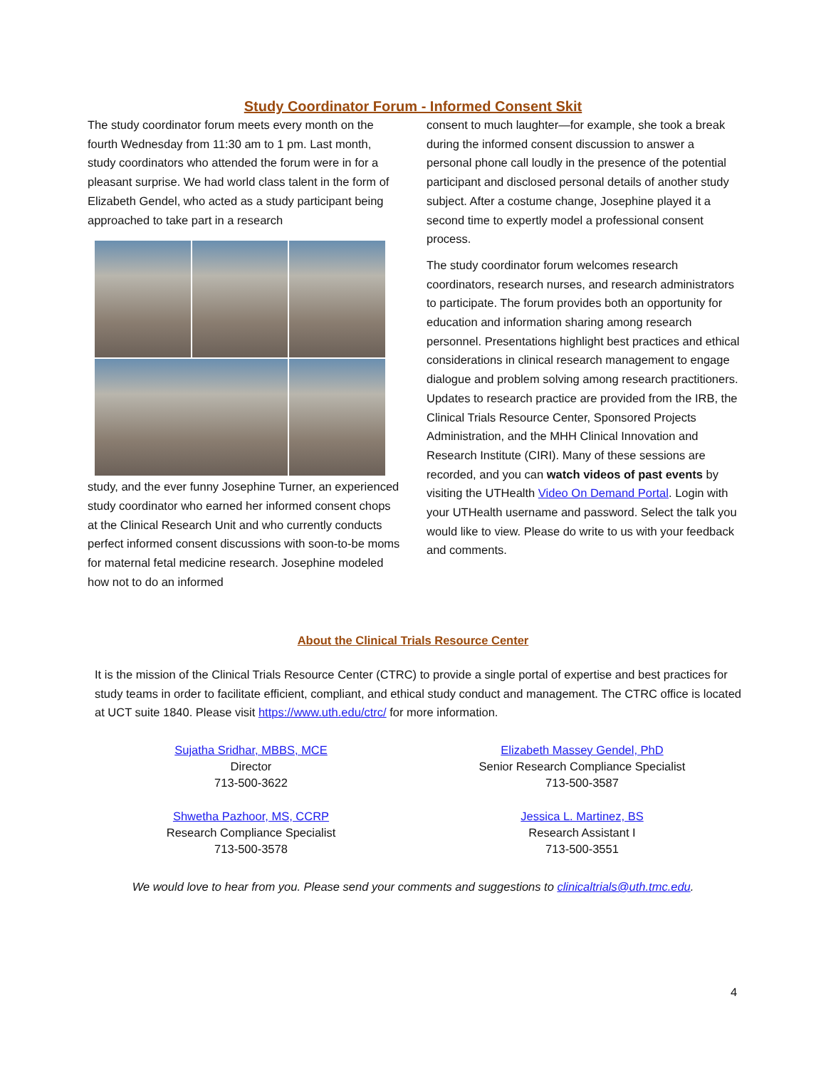Study Coordinator Forum - Informed Consent Skit
The study coordinator forum meets every month on the fourth Wednesday from 11:30 am to 1 pm. Last month, study coordinators who attended the forum were in for a pleasant surprise. We had world class talent in the form of Elizabeth Gendel, who acted as a study participant being approached to take part in a research
study, and the ever funny Josephine Turner, an experienced study coordinator who earned her informed consent chops at the Clinical Research Unit and who currently conducts perfect informed consent discussions with soon-to-be moms for maternal fetal medicine research. Josephine modeled how not to do an informed
consent to much laughter—for example, she took a break during the informed consent discussion to answer a personal phone call loudly in the presence of the potential participant and disclosed personal details of another study subject. After a costume change, Josephine played it a second time to expertly model a professional consent process.
The study coordinator forum welcomes research coordinators, research nurses, and research administrators to participate. The forum provides both an opportunity for education and information sharing among research personnel. Presentations highlight best practices and ethical considerations in clinical research management to engage dialogue and problem solving among research practitioners. Updates to research practice are provided from the IRB, the Clinical Trials Resource Center, Sponsored Projects Administration, and the MHH Clinical Innovation and Research Institute (CIRI). Many of these sessions are recorded, and you can watch videos of past events by visiting the UTHealth Video On Demand Portal. Login with your UTHealth username and password. Select the talk you would like to view. Please do write to us with your feedback and comments.
About the Clinical Trials Resource Center
It is the mission of the Clinical Trials Resource Center (CTRC) to provide a single portal of expertise and best practices for study teams in order to facilitate efficient, compliant, and ethical study conduct and management. The CTRC office is located at UCT suite 1840. Please visit https://www.uth.edu/ctrc/ for more information.
Sujatha Sridhar, MBBS, MCE
Director
713-500-3622
Elizabeth Massey Gendel, PhD
Senior Research Compliance Specialist
713-500-3587
Shwetha Pazhoor, MS, CCRP
Research Compliance Specialist
713-500-3578
Jessica L. Martinez, BS
Research Assistant I
713-500-3551
We would love to hear from you. Please send your comments and suggestions to clinicaltrials@uth.tmc.edu.
4